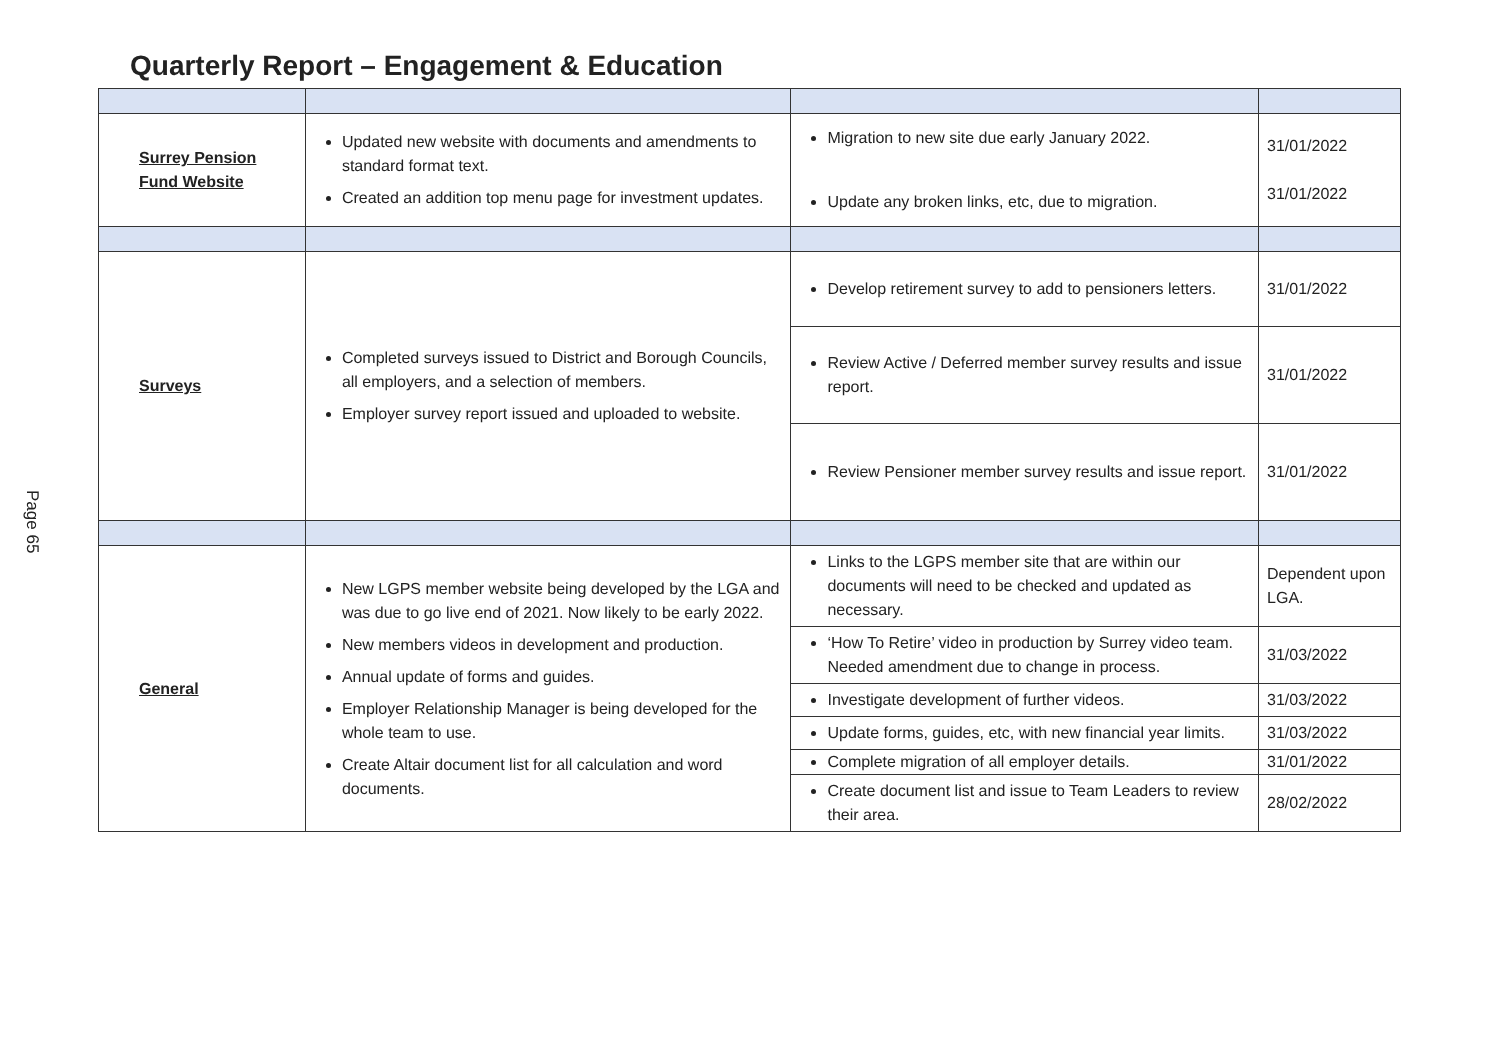Page 65
Quarterly Report – Engagement & Education
| Surrey Pension Fund Website | Updated new website with documents and amendments to standard format text. Created an addition top menu page for investment updates. | Migration to new site due early January 2022. Update any broken links, etc, due to migration. | 31/01/2022 31/01/2022 |
| Surveys | Completed surveys issued to District and Borough Councils, all employers, and a selection of members. Employer survey report issued and uploaded to website. | Develop retirement survey to add to pensioners letters. | 31/01/2022 |
| | | Review Active / Deferred member survey results and issue report. | 31/01/2022 |
| | | Review Pensioner member survey results and issue report. | 31/01/2022 |
| General | New LGPS member website being developed by the LGA and was due to go live end of 2021. Now likely to be early 2022. New members videos in development and production. Annual update of forms and guides. Employer Relationship Manager is being developed for the whole team to use. Create Altair document list for all calculation and word documents. | Links to the LGPS member site that are within our documents will need to be checked and updated as necessary. | Dependent upon LGA. |
| | | ‘How To Retire’ video in production by Surrey video team. Needed amendment due to change in process. | 31/03/2022 |
| | | Investigate development of further videos. | 31/03/2022 |
| | | Update forms, guides, etc, with new financial year limits. | 31/03/2022 |
| | | Complete migration of all employer details. | 31/01/2022 |
| | | Create document list and issue to Team Leaders to review their area. | 28/02/2022 |